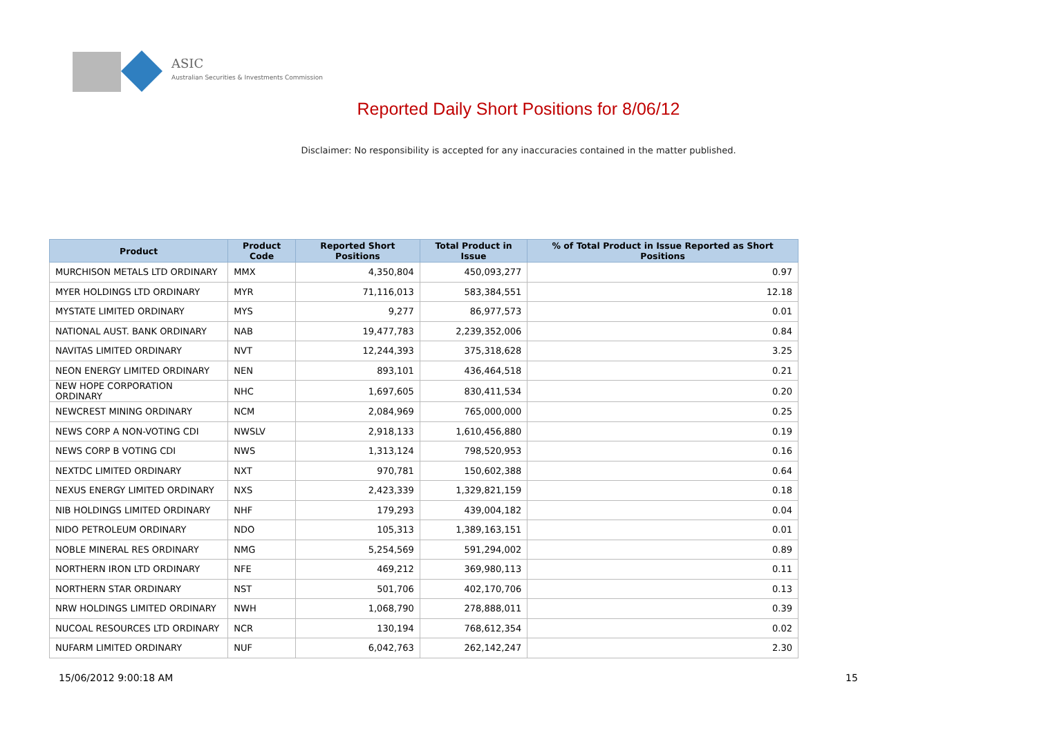ASIC
Australian Securities & Investments Commission
Reported Daily Short Positions for 8/06/12
Disclaimer: No responsibility is accepted for any inaccuracies contained in the matter published.
| Product | Product Code | Reported Short Positions | Total Product in Issue | % of Total Product in Issue Reported as Short Positions |
| --- | --- | --- | --- | --- |
| MURCHISON METALS LTD ORDINARY | MMX | 4,350,804 | 450,093,277 | 0.97 |
| MYER HOLDINGS LTD ORDINARY | MYR | 71,116,013 | 583,384,551 | 12.18 |
| MYSTATE LIMITED ORDINARY | MYS | 9,277 | 86,977,573 | 0.01 |
| NATIONAL AUST. BANK ORDINARY | NAB | 19,477,783 | 2,239,352,006 | 0.84 |
| NAVITAS LIMITED ORDINARY | NVT | 12,244,393 | 375,318,628 | 3.25 |
| NEON ENERGY LIMITED ORDINARY | NEN | 893,101 | 436,464,518 | 0.21 |
| NEW HOPE CORPORATION ORDINARY | NHC | 1,697,605 | 830,411,534 | 0.20 |
| NEWCREST MINING ORDINARY | NCM | 2,084,969 | 765,000,000 | 0.25 |
| NEWS CORP A NON-VOTING CDI | NWSLV | 2,918,133 | 1,610,456,880 | 0.19 |
| NEWS CORP B VOTING CDI | NWS | 1,313,124 | 798,520,953 | 0.16 |
| NEXTDC LIMITED ORDINARY | NXT | 970,781 | 150,602,388 | 0.64 |
| NEXUS ENERGY LIMITED ORDINARY | NXS | 2,423,339 | 1,329,821,159 | 0.18 |
| NIB HOLDINGS LIMITED ORDINARY | NHF | 179,293 | 439,004,182 | 0.04 |
| NIDO PETROLEUM ORDINARY | NDO | 105,313 | 1,389,163,151 | 0.01 |
| NOBLE MINERAL RES ORDINARY | NMG | 5,254,569 | 591,294,002 | 0.89 |
| NORTHERN IRON LTD ORDINARY | NFE | 469,212 | 369,980,113 | 0.11 |
| NORTHERN STAR ORDINARY | NST | 501,706 | 402,170,706 | 0.13 |
| NRW HOLDINGS LIMITED ORDINARY | NWH | 1,068,790 | 278,888,011 | 0.39 |
| NUCOAL RESOURCES LTD ORDINARY | NCR | 130,194 | 768,612,354 | 0.02 |
| NUFARM LIMITED ORDINARY | NUF | 6,042,763 | 262,142,247 | 2.30 |
15/06/2012 9:00:18 AM 15